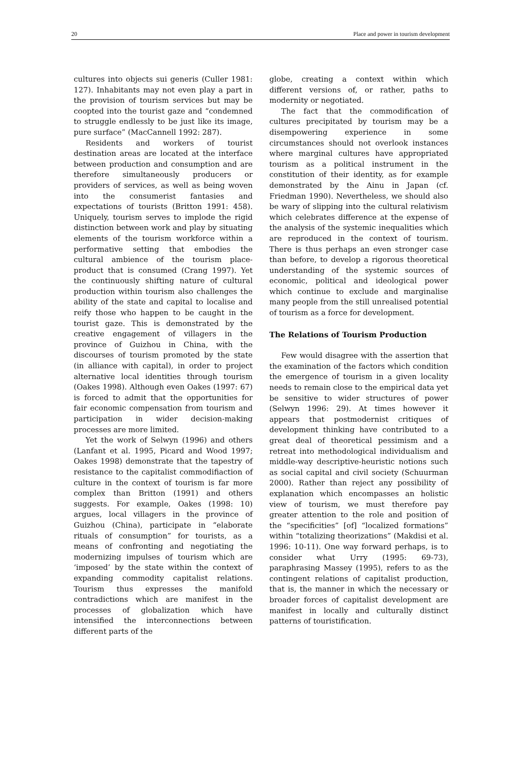20 Place and power in tourism development
cultures into objects sui generis (Culler 1981: 127). Inhabitants may not even play a part in the provision of tourism services but may be coopted into the tourist gaze and “condemned to struggle endlessly to be just like its image, pure surface” (MacCannell 1992: 287).
Residents and workers of tourist destination areas are located at the interface between production and consumption and are therefore simultaneously producers or providers of services, as well as being woven into the consumerist fantasies and expectations of tourists (Britton 1991: 458). Uniquely, tourism serves to implode the rigid distinction between work and play by situating elements of the tourism workforce within a performative setting that embodies the cultural ambience of the tourism place-product that is consumed (Crang 1997). Yet the continuously shifting nature of cultural production within tourism also challenges the ability of the state and capital to localise and reify those who happen to be caught in the tourist gaze. This is demonstrated by the creative engagement of villagers in the province of Guizhou in China, with the discourses of tourism promoted by the state (in alliance with capital), in order to project alternative local identities through tourism (Oakes 1998). Although even Oakes (1997: 67) is forced to admit that the opportunities for fair economic compensation from tourism and participation in wider decision-making processes are more limited.
Yet the work of Selwyn (1996) and others (Lanfant et al. 1995, Picard and Wood 1997; Oakes 1998) demonstrate that the tapestry of resistance to the capitalist commodifiaction of culture in the context of tourism is far more complex than Britton (1991) and others suggests. For example, Oakes (1998: 10) argues, local villagers in the province of Guizhou (China), participate in “elaborate rituals of consumption” for tourists, as a means of confronting and negotiating the modernizing impulses of tourism which are ‘imposed’ by the state within the context of expanding commodity capitalist relations. Tourism thus expresses the manifold contradictions which are manifest in the processes of globalization which have intensified the interconnections between different parts of the
globe, creating a context within which different versions of, or rather, paths to modernity or negotiated.
The fact that the commodification of cultures precipitated by tourism may be a disempowering experience in some circumstances should not overlook instances where marginal cultures have appropriated tourism as a political instrument in the constitution of their identity, as for example demonstrated by the Ainu in Japan (cf. Friedman 1990). Nevertheless, we should also be wary of slipping into the cultural relativism which celebrates difference at the expense of the analysis of the systemic inequalities which are reproduced in the context of tourism. There is thus perhaps an even stronger case than before, to develop a rigorous theoretical understanding of the systemic sources of economic, political and ideological power which continue to exclude and marginalise many people from the still unrealised potential of tourism as a force for development.
The Relations of Tourism Production
Few would disagree with the assertion that the examination of the factors which condition the emergence of tourism in a given locality needs to remain close to the empirical data yet be sensitive to wider structures of power (Selwyn 1996: 29). At times however it appears that postmodernist critiques of development thinking have contributed to a great deal of theoretical pessimism and a retreat into methodological individualism and middle-way descriptive-heuristic notions such as social capital and civil society (Schuurman 2000). Rather than reject any possibility of explanation which encompasses an holistic view of tourism, we must therefore pay greater attention to the role and position of the “specificities” [of] “localized formations” within “totalizing theorizations” (Makdisi et al. 1996: 10-11). One way forward perhaps, is to consider what Urry (1995: 69-73), paraphrasing Massey (1995), refers to as the contingent relations of capitalist production, that is, the manner in which the necessary or broader forces of capitalist development are manifest in locally and culturally distinct patterns of touristification.